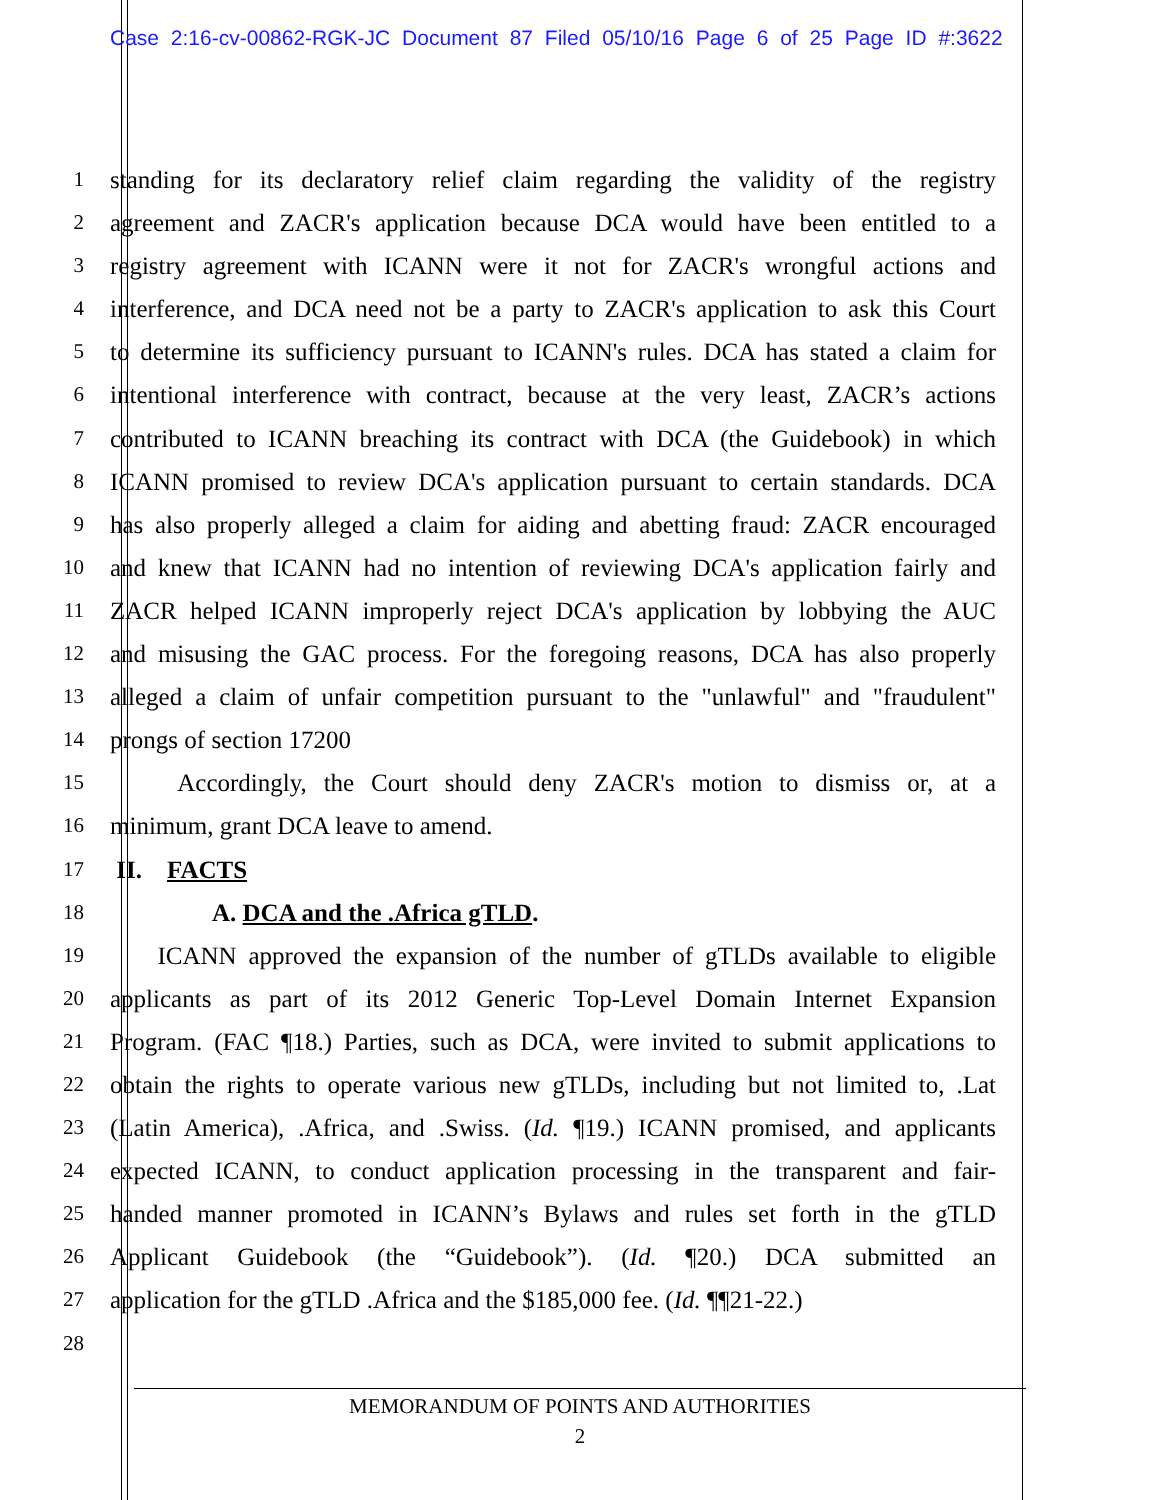Case 2:16-cv-00862-RGK-JC Document 87 Filed 05/10/16 Page 6 of 25 Page ID #:3622
1 standing for its declaratory relief claim regarding the validity of the registry
2 agreement and ZACR's application because DCA would have been entitled to a
3 registry agreement with ICANN were it not for ZACR's wrongful actions and
4 interference, and DCA need not be a party to ZACR's application to ask this Court
5 to determine its sufficiency pursuant to ICANN's rules. DCA has stated a claim for
6 intentional interference with contract, because at the very least, ZACR’s actions
7 contributed to ICANN breaching its contract with DCA (the Guidebook) in which
8 ICANN promised to review DCA's application pursuant to certain standards. DCA
9 has also properly alleged a claim for aiding and abetting fraud: ZACR encouraged
10 and knew that ICANN had no intention of reviewing DCA's application fairly and
11 ZACR helped ICANN improperly reject DCA's application by lobbying the AUC
12 and misusing the GAC process. For the foregoing reasons, DCA has also properly
13 alleged a claim of unfair competition pursuant to the "unlawful" and "fraudulent"
14 prongs of section 17200
15 Accordingly, the Court should deny ZACR's motion to dismiss or, at a
16 minimum, grant DCA leave to amend.
17 II. FACTS
18 A. DCA and the .Africa gTLD.
19 ICANN approved the expansion of the number of gTLDs available to eligible
20 applicants as part of its 2012 Generic Top-Level Domain Internet Expansion
21 Program. (FAC ¶18.) Parties, such as DCA, were invited to submit applications to
22 obtain the rights to operate various new gTLDs, including but not limited to, .Lat
23 (Latin America), .Africa, and .Swiss. (Id. ¶19.) ICANN promised, and applicants
24 expected ICANN, to conduct application processing in the transparent and fair-
25 handed manner promoted in ICANN’s Bylaws and rules set forth in the gTLD
26 Applicant Guidebook (the “Guidebook”). (Id. ¶20.) DCA submitted an
27 application for the gTLD .Africa and the $185,000 fee. (Id. ¶¶21-22.)
28
MEMORANDUM OF POINTS AND AUTHORITIES
2